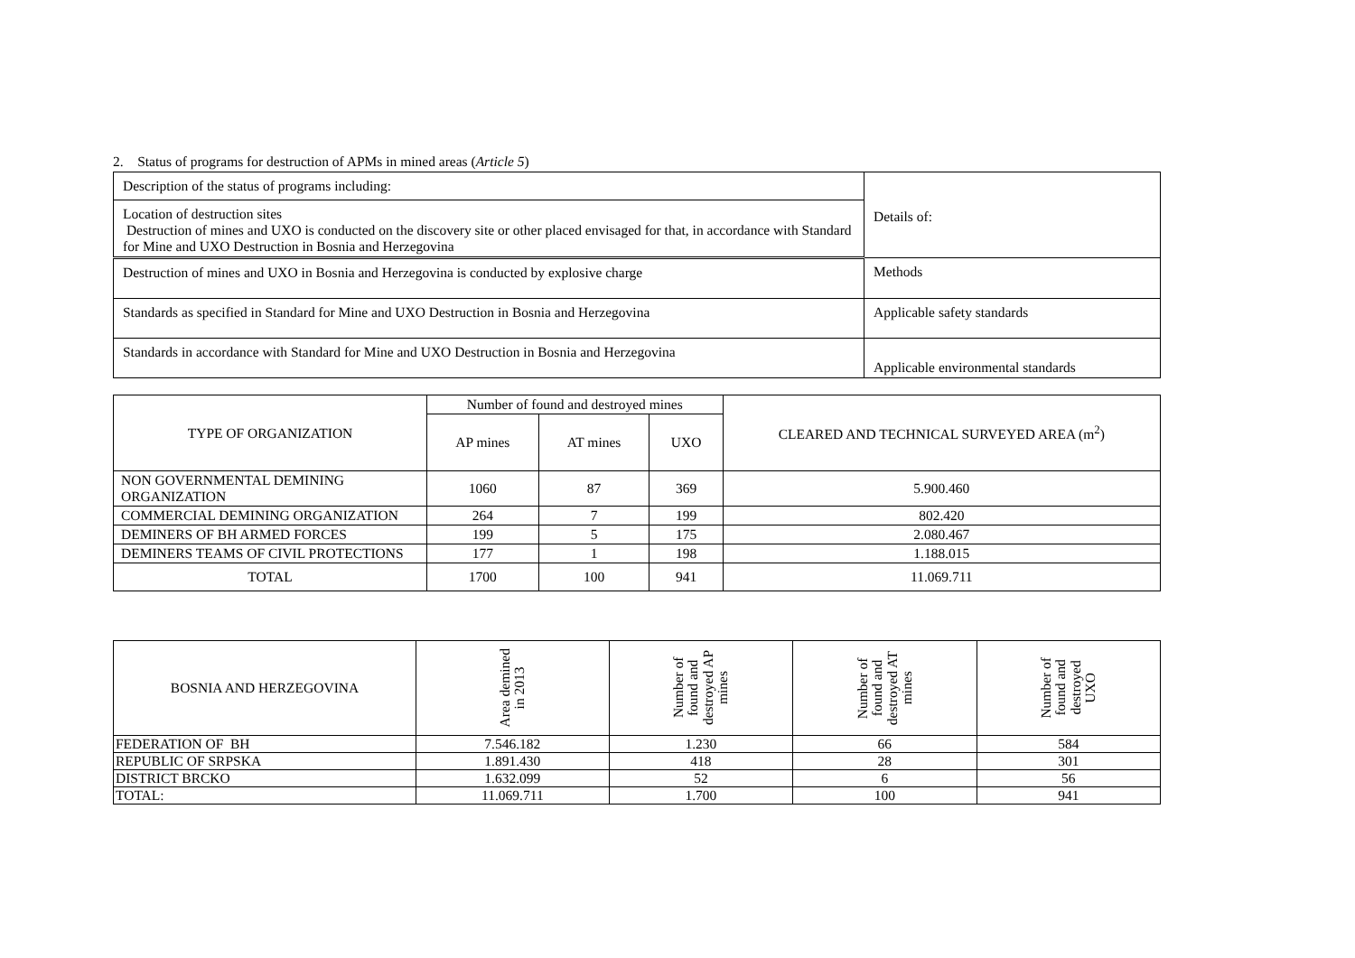2. Status of programs for destruction of APMs in mined areas (Article 5)
| Description of the status of programs including: | Details of: |
| Location of destruction sites Destruction of mines and UXO is conducted on the discovery site or other placed envisaged for that, in accordance with Standard for Mine and UXO Destruction in Bosnia and Herzegovina | |
| Destruction of mines and UXO in Bosnia and Herzegovina is conducted by explosive charge | Methods |
| Standards as specified in Standard for Mine and UXO Destruction in Bosnia and Herzegovina | Applicable safety standards |
| Standards in accordance with Standard for Mine and UXO Destruction in Bosnia and Herzegovina | Applicable environmental standards |
| TYPE OF ORGANIZATION | Number of found and destroyed mines | | | CLEARED AND TECHNICAL SURVEYED AREA (m<sup>2</sup>) |
| --- | --- | --- | --- | --- |
| | AP mines | AT mines | UXO | |
| NON GOVERNMENTAL DEMINING ORGANIZATION | 1060 | 87 | 369 | 5.900.460 |
| COMMERCIAL DEMINING ORGANIZATION | 264 | 7 | 199 | 802.420 |
| DEMINERS OF BH ARMED FORCES | 199 | 5 | 175 | 2.080.467 |
| DEMINERS TEAMS OF CIVIL PROTECTIONS | 177 | 1 | 198 | 1.188.015 |
| TOTAL | 1700 | 100 | 941 | 11.069.711 |
| BOSNIA AND HERZEGOVINA | Area demined in 2013 | Number of found and destroyed AP mines | Number of found and destroyed AT mines | Number of found and destroyed UXO |
| --- | --- | --- | --- | --- |
| FEDERATION OF BH | 7.546.182 | 1.230 | 66 | 584 |
| REPUBLIC OF SRPSKA | 1.891.430 | 418 | 28 | 301 |
| DISTRICT BRCKO | 1.632.099 | 52 | 6 | 56 |
| TOTAL: | 11.069.711 | 1.700 | 100 | 941 |